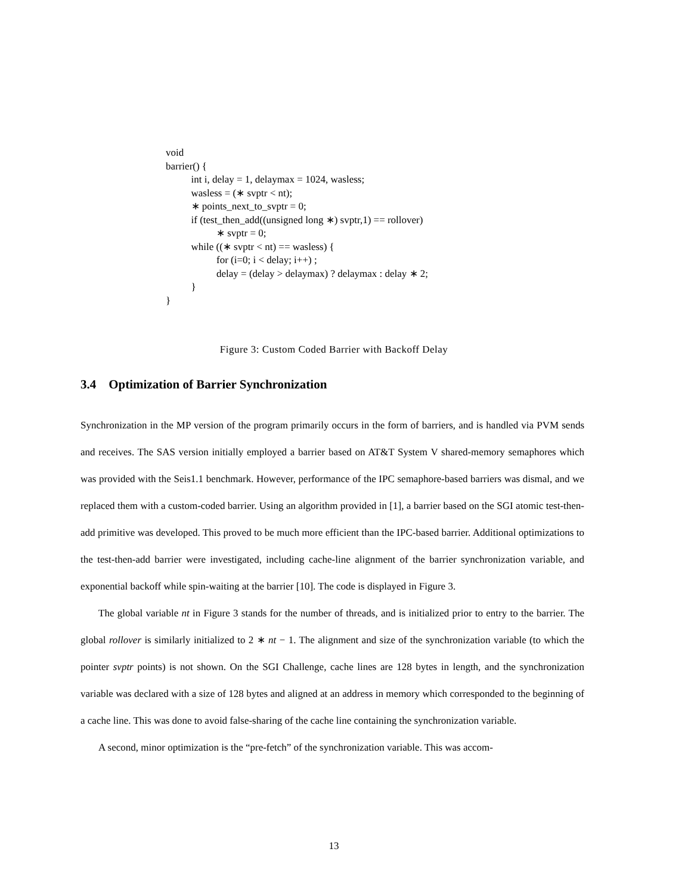void
barrier() {
int i, delay = 1, delaymax = 1024, wasless;
wasless = (∗ svptr < nt);
∗ points_next_to_svptr = 0;
if (test_then_add((unsigned long ∗) svptr,1) == rollover)
∗ svptr = 0;
while ((∗ svptr < nt) == wasless) {
for (i=0; i < delay; i++) ;
delay = (delay > delaymax) ? delaymax : delay ∗ 2;
}
}
Figure 3: Custom Coded Barrier with Backoff Delay
3.4 Optimization of Barrier Synchronization
Synchronization in the MP version of the program primarily occurs in the form of barriers, and is handled via PVM sends and receives. The SAS version initially employed a barrier based on AT&T System V shared-memory semaphores which was provided with the Seis1.1 benchmark. However, performance of the IPC semaphore-based barriers was dismal, and we replaced them with a custom-coded barrier. Using an algorithm provided in [1], a barrier based on the SGI atomic test-then-add primitive was developed. This proved to be much more efficient than the IPC-based barrier. Additional optimizations to the test-then-add barrier were investigated, including cache-line alignment of the barrier synchronization variable, and exponential backoff while spin-waiting at the barrier [10]. The code is displayed in Figure 3.
The global variable nt in Figure 3 stands for the number of threads, and is initialized prior to entry to the barrier. The global rollover is similarly initialized to 2 ∗ nt − 1. The alignment and size of the synchronization variable (to which the pointer svptr points) is not shown. On the SGI Challenge, cache lines are 128 bytes in length, and the synchronization variable was declared with a size of 128 bytes and aligned at an address in memory which corresponded to the beginning of a cache line. This was done to avoid false-sharing of the cache line containing the synchronization variable.
A second, minor optimization is the “pre-fetch” of the synchronization variable. This was accom-
13